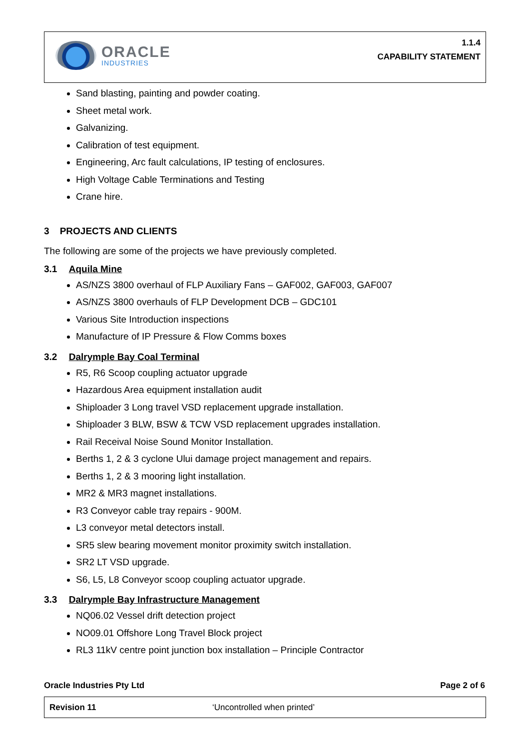ORACLE
INDUSTRIES
1.1.4
CAPABILITY STATEMENT
Sand blasting, painting and powder coating.
Sheet metal work.
Galvanizing.
Calibration of test equipment.
Engineering, Arc fault calculations, IP testing of enclosures.
High Voltage Cable Terminations and Testing
Crane hire.
3 PROJECTS AND CLIENTS
The following are some of the projects we have previously completed.
3.1 Aquila Mine
AS/NZS 3800 overhaul of FLP Auxiliary Fans – GAF002, GAF003, GAF007
AS/NZS 3800 overhauls of FLP Development DCB – GDC101
Various Site Introduction inspections
Manufacture of IP Pressure & Flow Comms boxes
3.2 Dalrymple Bay Coal Terminal
R5, R6 Scoop coupling actuator upgrade
Hazardous Area equipment installation audit
Shiploader 3 Long travel VSD replacement upgrade installation.
Shiploader 3 BLW, BSW & TCW VSD replacement upgrades installation.
Rail Receival Noise Sound Monitor Installation.
Berths 1, 2 & 3 cyclone Ului damage project management and repairs.
Berths 1, 2 & 3 mooring light installation.
MR2 & MR3 magnet installations.
R3 Conveyor cable tray repairs - 900M.
L3 conveyor metal detectors install.
SR5 slew bearing movement monitor proximity switch installation.
SR2 LT VSD upgrade.
S6, L5, L8 Conveyor scoop coupling actuator upgrade.
3.3 Dalrymple Bay Infrastructure Management
NQ06.02 Vessel drift detection project
NO09.01 Offshore Long Travel Block project
RL3 11kV centre point junction box installation – Principle Contractor
Oracle Industries Pty Ltd Page 2 of 6
Revision 11 ‘Uncontrolled when printed’